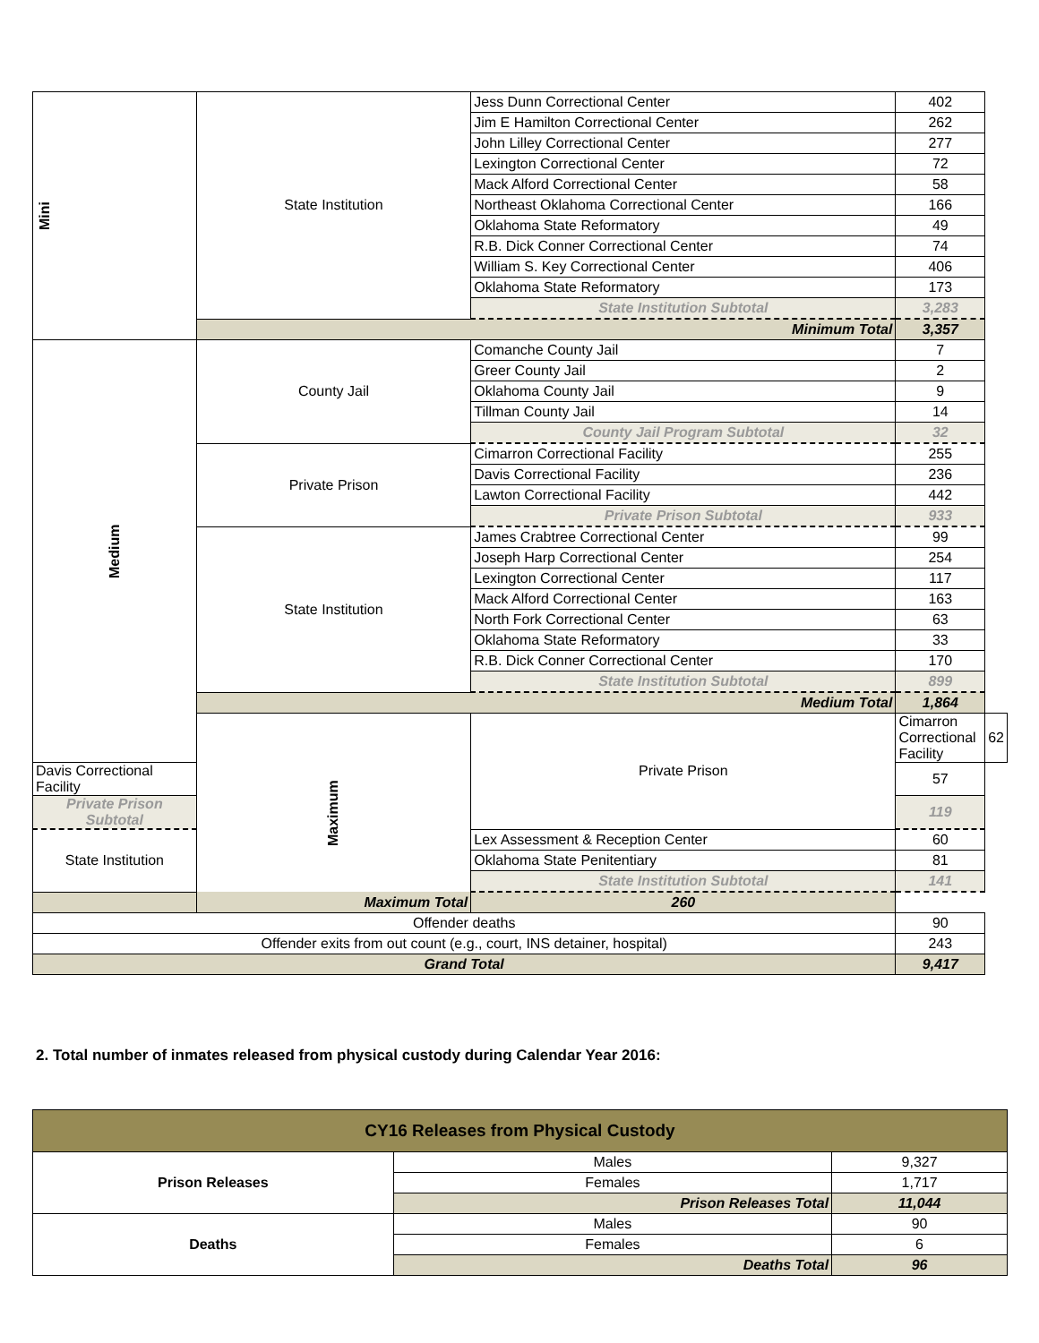| Mini | State Institution | Jess Dunn Correctional Center | 402 | |
| | | Jim E Hamilton Correctional Center | 262 | |
| | | John Lilley Correctional Center | 277 | |
| | | Lexington Correctional Center | 72 | |
| | | Mack Alford Correctional Center | 58 | |
| | | Northeast Oklahoma Correctional Center | 166 | |
| | | Oklahoma State Reformatory | 49 | |
| | | R.B. Dick Conner Correctional Center | 74 | |
| | | William S. Key Correctional Center | 406 | |
| | | Oklahoma State Reformatory | 173 | |
| | | State Institution Subtotal | 3,283 | |
| | Minimum Total | | 3,357 | |
| Medium | County Jail | Comanche County Jail | 7 | |
| | | Greer County Jail | 2 | |
| | | Oklahoma County Jail | 9 | |
| | | Tillman County Jail | 14 | |
| | | County Jail Program Subtotal | 32 | |
| | Private Prison | Cimarron Correctional Facility | 255 | |
| | | Davis Correctional Facility | 236 | |
| | | Lawton Correctional Facility | 442 | |
| | | Private Prison Subtotal | 933 | |
| | State Institution | James Crabtree Correctional Center | 99 | |
| | | Joseph Harp Correctional Center | 254 | |
| | | Lexington Correctional Center | 117 | |
| | | Mack Alford Correctional Center | 163 | |
| | | North Fork Correctional Center | 63 | |
| | | Oklahoma State Reformatory | 33 | |
| | | R.B. Dick Conner Correctional Center | 170 | |
| | | State Institution Subtotal | 899 | |
| | Medium Total | | 1,864 | |
| | Maximum | Private Prison | Cimarron Correctional Facility | 62 |
| Davis Correctional Facility | | | 57 | |
| Private Prison Subtotal | | | 119 | |
| State Institution | | Lex Assessment & Reception Center | 60 | |
| | | Oklahoma State Penitentiary | 81 | |
| | | State Institution Subtotal | 141 | |
| Maximum Total | | 260 | | |
| Offender deaths | | | 90 | |
| Offender exits from out count (e.g., court, INS detainer, hospital) | | | 243 | |
| Grand Total | | | 9,417 | |
2. Total number of inmates released from physical custody during Calendar Year 2016:
| CY16 Releases from Physical Custody | | |
| Prison Releases | Males | 9,327 |
| | Females | 1,717 |
| | Prison Releases Total | 11,044 |
| Deaths | Males | 90 |
| | Females | 6 |
| | Deaths Total | 96 |